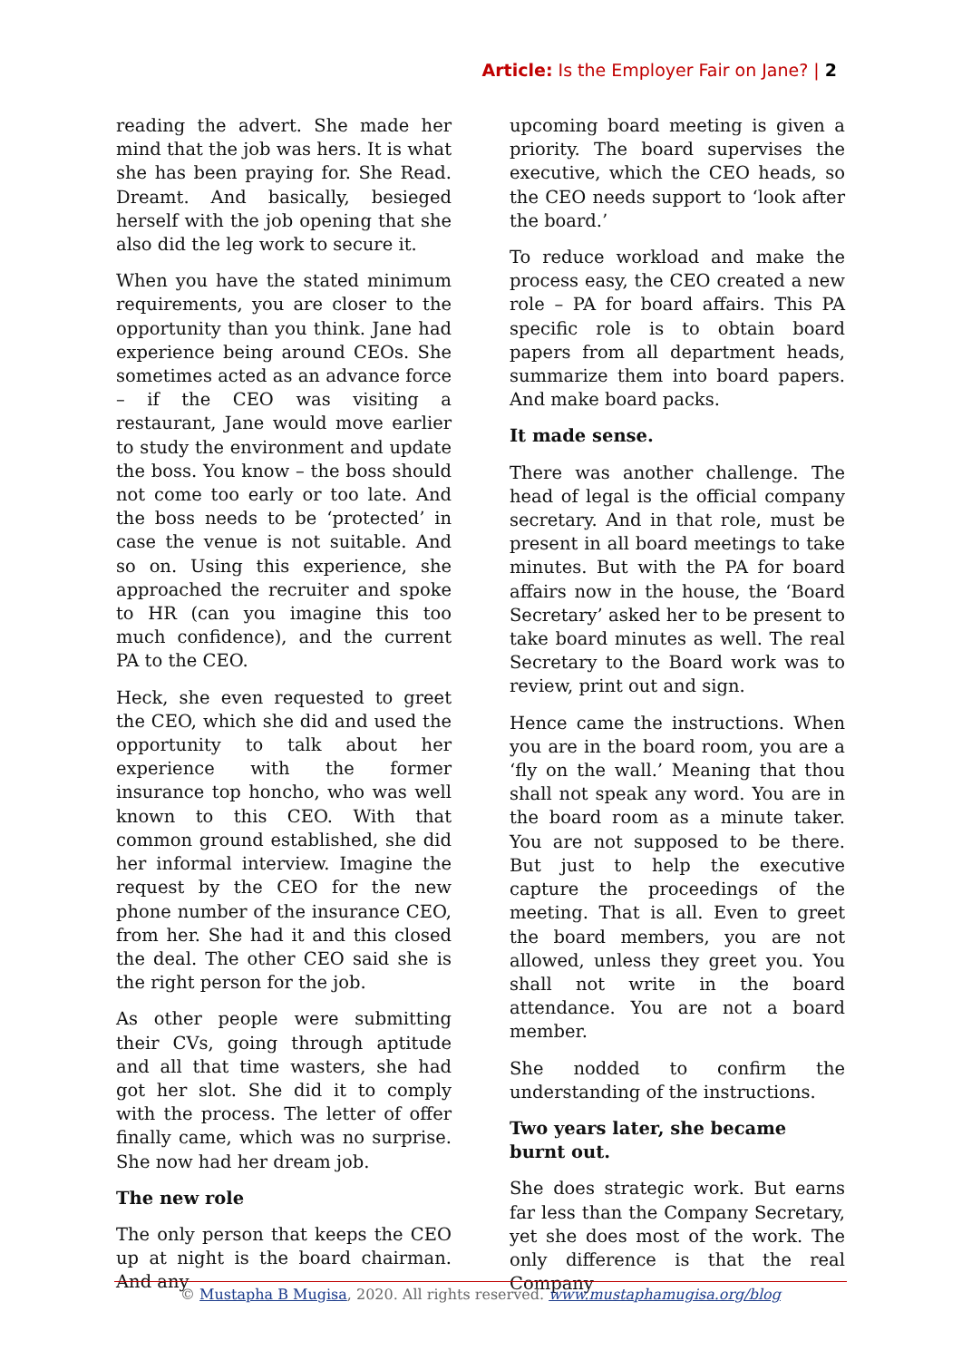Article: Is the Employer Fair on Jane? | 2
reading the advert. She made her mind that the job was hers. It is what she has been praying for. She Read. Dreamt. And basically, besieged herself with the job opening that she also did the leg work to secure it.
When you have the stated minimum requirements, you are closer to the opportunity than you think. Jane had experience being around CEOs. She sometimes acted as an advance force – if the CEO was visiting a restaurant, Jane would move earlier to study the environment and update the boss. You know – the boss should not come too early or too late. And the boss needs to be ‘protected’ in case the venue is not suitable. And so on. Using this experience, she approached the recruiter and spoke to HR (can you imagine this too much confidence), and the current PA to the CEO.
Heck, she even requested to greet the CEO, which she did and used the opportunity to talk about her experience with the former insurance top honcho, who was well known to this CEO. With that common ground established, she did her informal interview. Imagine the request by the CEO for the new phone number of the insurance CEO, from her. She had it and this closed the deal. The other CEO said she is the right person for the job.
As other people were submitting their CVs, going through aptitude and all that time wasters, she had got her slot. She did it to comply with the process. The letter of offer finally came, which was no surprise. She now had her dream job.
The new role
The only person that keeps the CEO up at night is the board chairman. And any
upcoming board meeting is given a priority. The board supervises the executive, which the CEO heads, so the CEO needs support to ‘look after the board.’
To reduce workload and make the process easy, the CEO created a new role – PA for board affairs. This PA specific role is to obtain board papers from all department heads, summarize them into board papers. And make board packs.
It made sense.
There was another challenge. The head of legal is the official company secretary. And in that role, must be present in all board meetings to take minutes. But with the PA for board affairs now in the house, the ‘Board Secretary’ asked her to be present to take board minutes as well. The real Secretary to the Board work was to review, print out and sign.
Hence came the instructions. When you are in the board room, you are a ‘fly on the wall.’ Meaning that thou shall not speak any word. You are in the board room as a minute taker. You are not supposed to be there. But just to help the executive capture the proceedings of the meeting. That is all. Even to greet the board members, you are not allowed, unless they greet you. You shall not write in the board attendance. You are not a board member.
She nodded to confirm the understanding of the instructions.
Two years later, she became burnt out.
She does strategic work. But earns far less than the Company Secretary, yet she does most of the work. The only difference is that the real Company
© Mustapha B Mugisa, 2020. All rights reserved. www.mustaphamugisa.org/blog